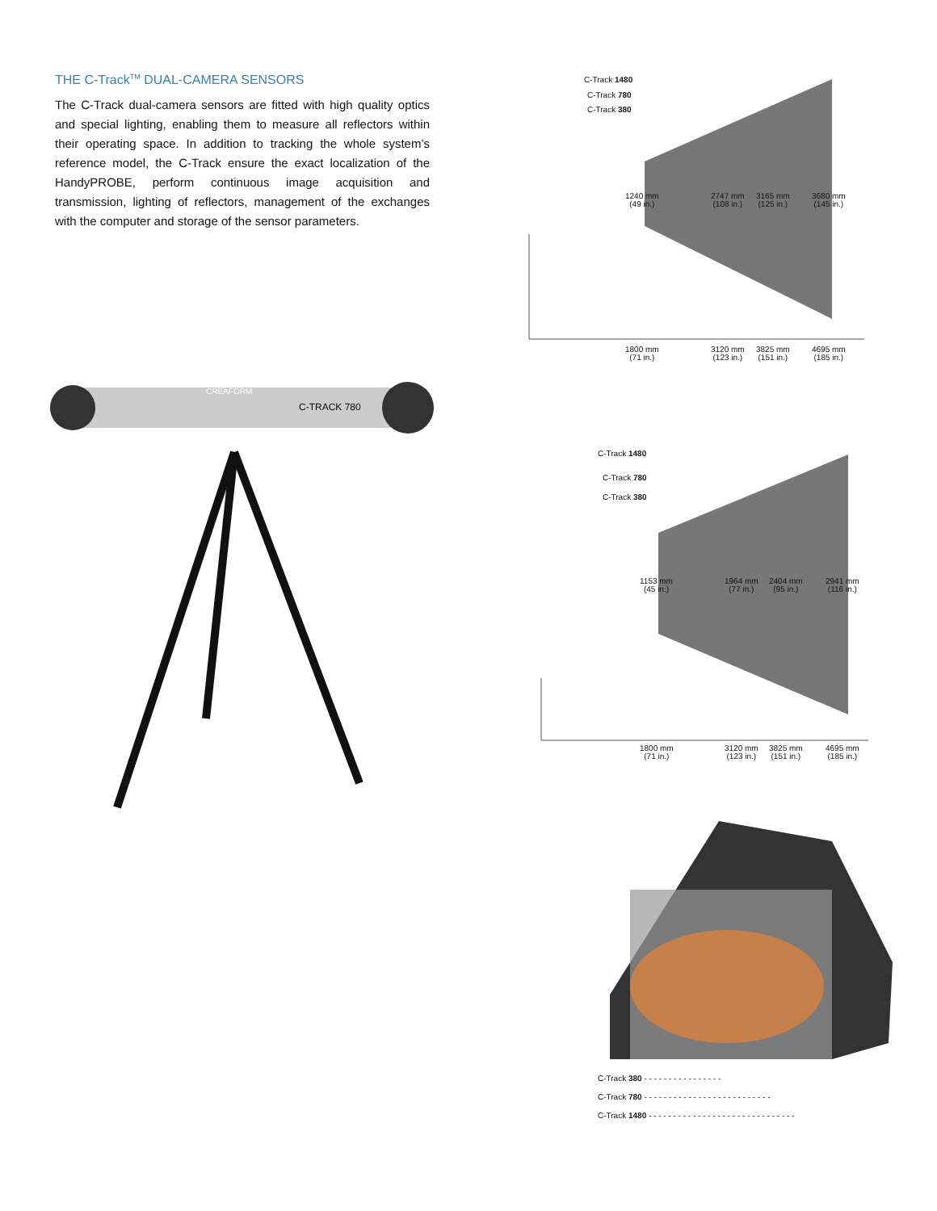THE C-Track<sup>TM</sup> DUAL-CAMERA SENSORS
The C-Track dual-camera sensors are fitted with high quality optics and special lighting, enabling them to measure all reflectors within their operating space. In addition to tracking the whole system’s reference model, the C-Track ensure the exact localization of the HandyPROBE, perform continuous image acquisition and transmission, lighting of reflectors, management of the exchanges with the computer and storage of the sensor parameters.
CREAFORM
C-TRACK 780
C-Track 1480
C-Track 780
C-Track 380
1240 mm
(49 in.)
2747 mm
(108 in.)
3165 mm
(125 in.)
3680 mm
(145 in.)
1800 mm
(71 in.)
3120 mm
(123 in.)
3825 mm
(151 in.)
4695 mm
(185 in.)
C-Track 1480
C-Track 780
C-Track 380
1153 mm
(45 in.)
1964 mm
(77 in.)
2404 mm
(95 in.)
2941 mm
(116 in.)
1800 mm
(71 in.)
3120 mm
(123 in.)
3825 mm
(151 in.)
4695 mm
(185 in.)
C-Track 380 - - - - - - - - - - - - - - - -
C-Track 780 - - - - - - - - - - - - - - - - - - - - - - - - - -
C-Track 1480 - - - - - - - - - - - - - - - - - - - - - - - - - - - - - -